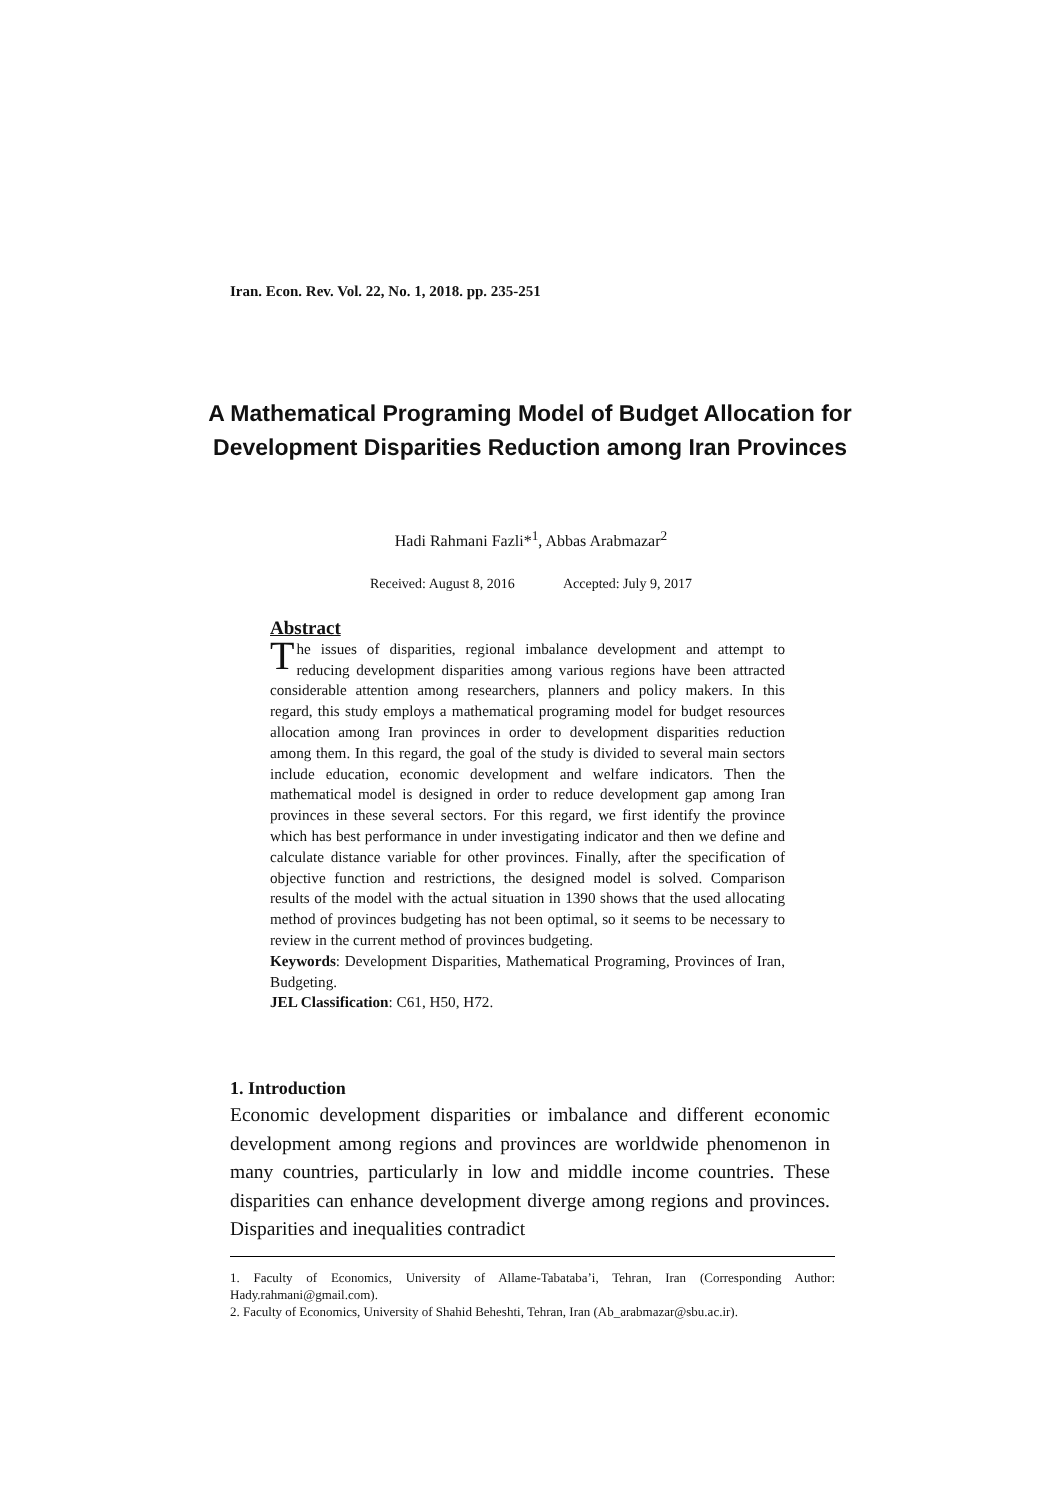Iran. Econ. Rev. Vol. 22, No. 1, 2018. pp. 235-251
A Mathematical Programing Model of Budget Allocation for Development Disparities Reduction among Iran Provinces
Hadi Rahmani Fazli*<sup>1</sup>, Abbas Arabmazar<sup>2</sup>
Received: August 8, 2016 Accepted: July 9, 2017
Abstract
The issues of disparities, regional imbalance development and attempt to reducing development disparities among various regions have been attracted considerable attention among researchers, planners and policy makers. In this regard, this study employs a mathematical programing model for budget resources allocation among Iran provinces in order to development disparities reduction among them. In this regard, the goal of the study is divided to several main sectors include education, economic development and welfare indicators. Then the mathematical model is designed in order to reduce development gap among Iran provinces in these several sectors. For this regard, we first identify the province which has best performance in under investigating indicator and then we define and calculate distance variable for other provinces. Finally, after the specification of objective function and restrictions, the designed model is solved. Comparison results of the model with the actual situation in 1390 shows that the used allocating method of provinces budgeting has not been optimal, so it seems to be necessary to review in the current method of provinces budgeting.
Keywords: Development Disparities, Mathematical Programing, Provinces of Iran, Budgeting.
JEL Classification: C61, H50, H72.
1. Introduction
Economic development disparities or imbalance and different economic development among regions and provinces are worldwide phenomenon in many countries, particularly in low and middle income countries. These disparities can enhance development diverge among regions and provinces. Disparities and inequalities contradict
1. Faculty of Economics, University of Allame-Tabataba’i, Tehran, Iran (Corresponding Author: Hady.rahmani@gmail.com).
2. Faculty of Economics, University of Shahid Beheshti, Tehran, Iran (Ab_arabmazar@sbu.ac.ir).